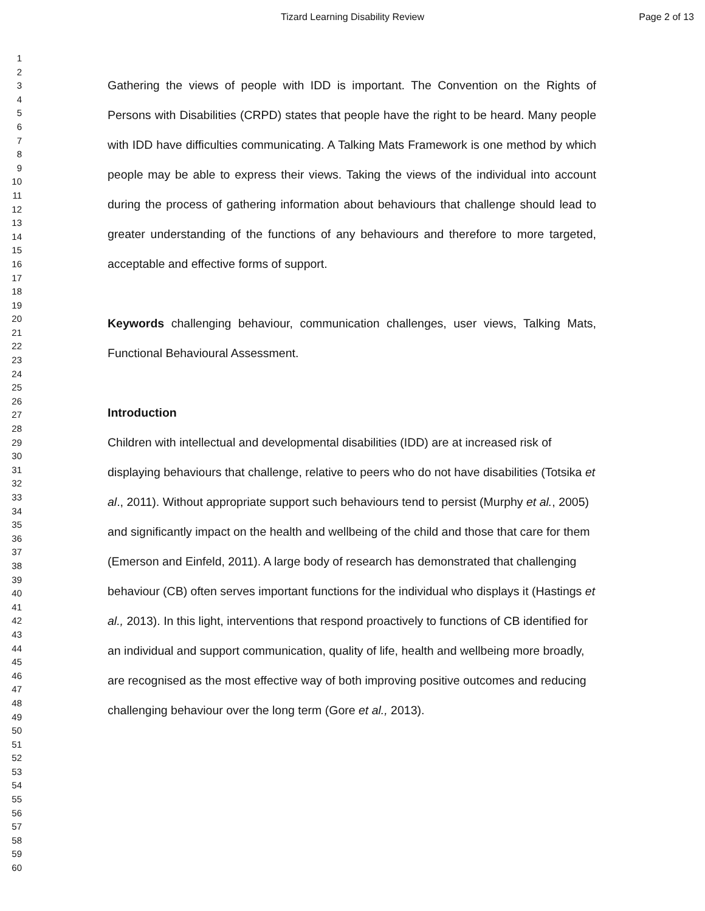Tizard Learning Disability Review Page 2 of 13
1
2
3
4
5
6
7
8
9
10
11
12
13
14
15
16
17
18
19
20
21
22
23
24
25
26
27
28
29
30
31
32
33
34
35
36
37
38
39
40
41
42
43
44
45
46
47
48
49
50
51
52
53
54
55
56
57
58
59
60
Gathering the views of people with IDD is important. The Convention on the Rights of Persons with Disabilities (CRPD) states that people have the right to be heard. Many people with IDD have difficulties communicating. A Talking Mats Framework is one method by which people may be able to express their views. Taking the views of the individual into account during the process of gathering information about behaviours that challenge should lead to greater understanding of the functions of any behaviours and therefore to more targeted, acceptable and effective forms of support.
Keywords challenging behaviour, communication challenges, user views, Talking Mats, Functional Behavioural Assessment.
Introduction
Children with intellectual and developmental disabilities (IDD) are at increased risk of displaying behaviours that challenge, relative to peers who do not have disabilities (Totsika et al., 2011). Without appropriate support such behaviours tend to persist (Murphy et al., 2005) and significantly impact on the health and wellbeing of the child and those that care for them (Emerson and Einfeld, 2011). A large body of research has demonstrated that challenging behaviour (CB) often serves important functions for the individual who displays it (Hastings et al., 2013). In this light, interventions that respond proactively to functions of CB identified for an individual and support communication, quality of life, health and wellbeing more broadly, are recognised as the most effective way of both improving positive outcomes and reducing challenging behaviour over the long term (Gore et al., 2013).